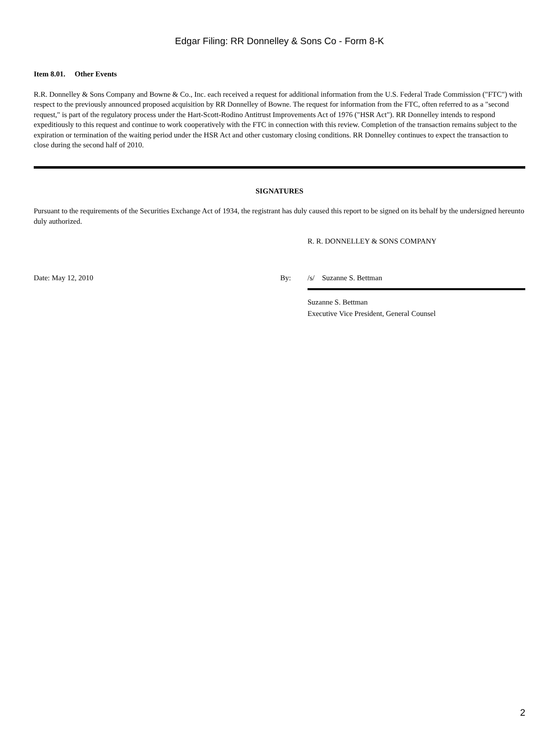Edgar Filing: RR Donnelley & Sons Co - Form 8-K
Item 8.01. Other Events
R.R. Donnelley & Sons Company and Bowne & Co., Inc. each received a request for additional information from the U.S. Federal Trade Commission ("FTC") with respect to the previously announced proposed acquisition by RR Donnelley of Bowne. The request for information from the FTC, often referred to as a "second request," is part of the regulatory process under the Hart-Scott-Rodino Antitrust Improvements Act of 1976 ("HSR Act"). RR Donnelley intends to respond expeditiously to this request and continue to work cooperatively with the FTC in connection with this review. Completion of the transaction remains subject to the expiration or termination of the waiting period under the HSR Act and other customary closing conditions. RR Donnelley continues to expect the transaction to close during the second half of 2010.
SIGNATURES
Pursuant to the requirements of the Securities Exchange Act of 1934, the registrant has duly caused this report to be signed on its behalf by the undersigned hereunto duly authorized.
R. R. DONNELLEY & SONS COMPANY
Date: May 12, 2010 By: /s/ Suzanne S. Bettman
Suzanne S. Bettman
Executive Vice President, General Counsel
2